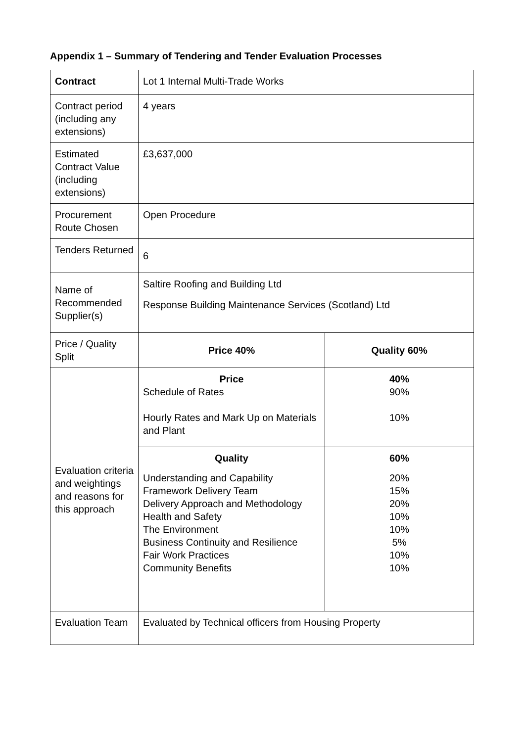Appendix 1 – Summary of Tendering and Tender Evaluation Processes
| Contract | Lot 1 Internal Multi-Trade Works | |
| Contract period (including any extensions) | 4 years | |
| Estimated Contract Value (including extensions) | £3,637,000 | |
| Procurement Route Chosen | Open Procedure | |
| Tenders Returned | 6 | |
| Name of Recommended Supplier(s) | Saltire Roofing and Building Ltd Response Building Maintenance Services (Scotland) Ltd | |
| Price / Quality Split | Price 40% | Quality 60% |
| Evaluation criteria and weightings and reasons for this approach | Price Schedule of Rates Hourly Rates and Mark Up on Materials and Plant | 40% 90% 10% |
| | Quality Understanding and Capability Framework Delivery Team Delivery Approach and Methodology Health and Safety The Environment Business Continuity and Resilience Fair Work Practices Community Benefits | 60% 20% 15% 20% 10% 10% 5% 10% 10% |
| Evaluation Team | Evaluated by Technical officers from Housing Property | |